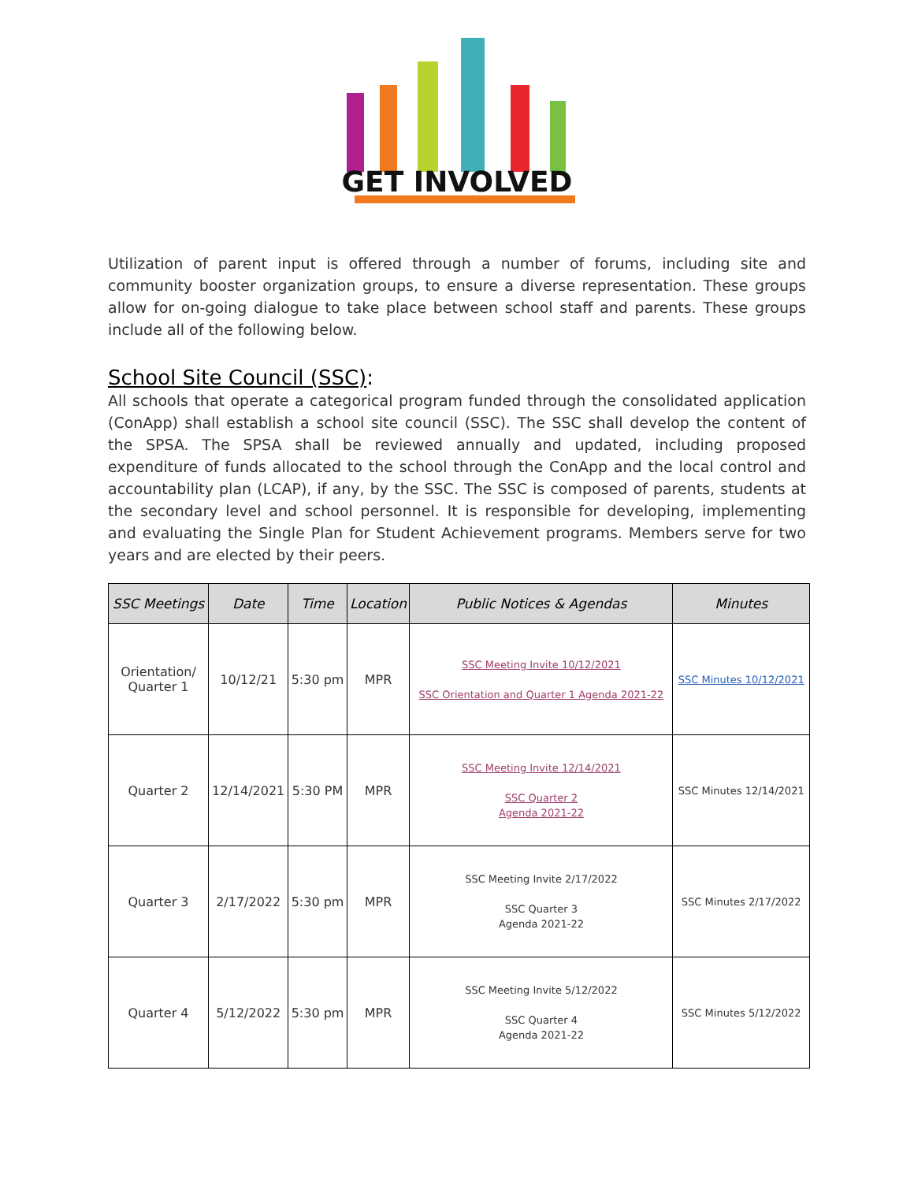GET INVOLVED
Utilization of parent input is offered through a number of forums, including site and community booster organization groups, to ensure a diverse representation. These groups allow for on-going dialogue to take place between school staff and parents. These groups include all of the following below.
School Site Council (SSC):
All schools that operate a categorical program funded through the consolidated application (ConApp) shall establish a school site council (SSC). The SSC shall develop the content of the SPSA. The SPSA shall be reviewed annually and updated, including proposed expenditure of funds allocated to the school through the ConApp and the local control and accountability plan (LCAP), if any, by the SSC. The SSC is composed of parents, students at the secondary level and school personnel. It is responsible for developing, implementing and evaluating the Single Plan for Student Achievement programs. Members serve for two years and are elected by their peers.
| SSC Meetings | Date | Time | Location | Public Notices & Agendas | Minutes |
| --- | --- | --- | --- | --- | --- |
| Orientation/ Quarter 1 | 10/12/21 | 5:30 pm | MPR | SSC Meeting Invite 10/12/2021 SSC Orientation and Quarter 1 Agenda 2021-22 | SSC Minutes 10/12/2021 |
| Quarter 2 | 12/14/2021 | 5:30 PM | MPR | SSC Meeting Invite 12/14/2021 SSC Quarter 2 Agenda 2021-22 | SSC Minutes 12/14/2021 |
| Quarter 3 | 2/17/2022 | 5:30 pm | MPR | SSC Meeting Invite 2/17/2022 SSC Quarter 3 Agenda 2021-22 | SSC Minutes 2/17/2022 |
| Quarter 4 | 5/12/2022 | 5:30 pm | MPR | SSC Meeting Invite 5/12/2022 SSC Quarter 4 Agenda 2021-22 | SSC Minutes 5/12/2022 |